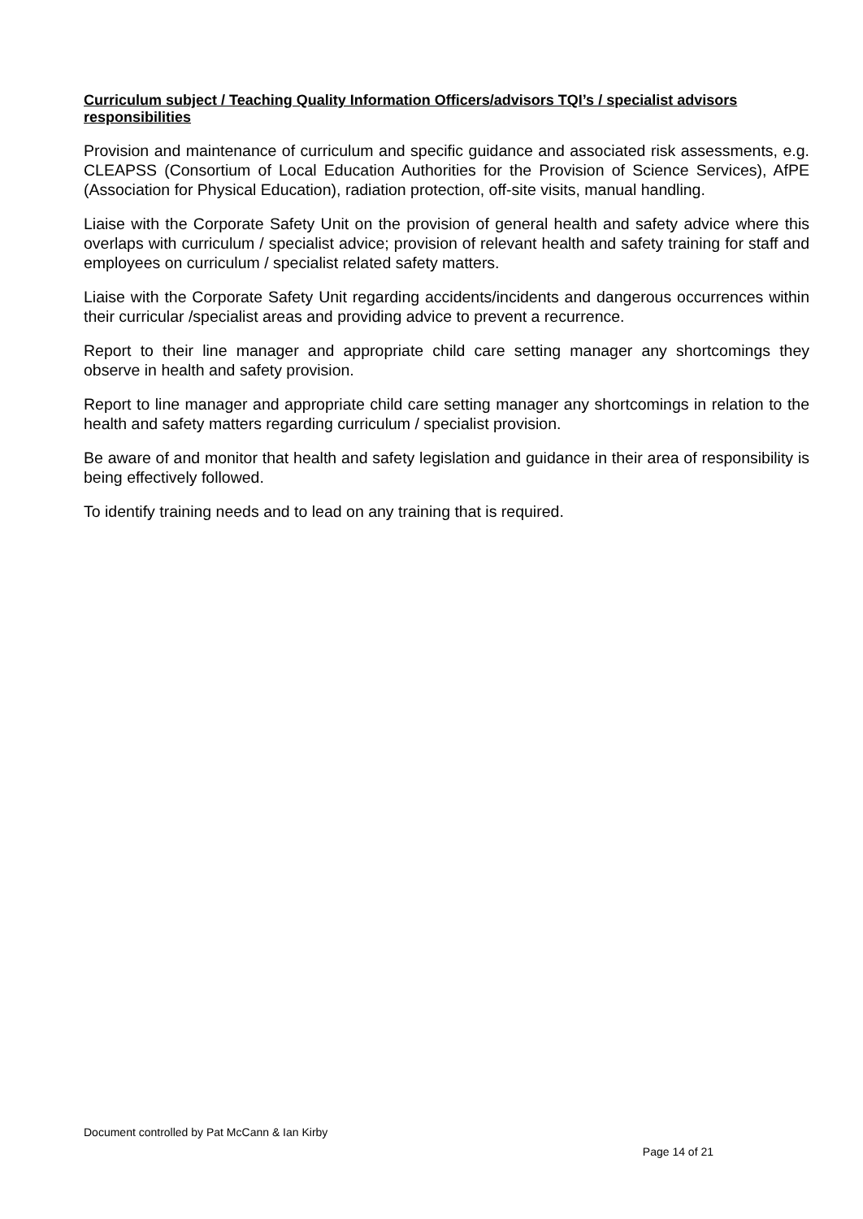Curriculum subject / Teaching Quality Information Officers/advisors TQI’s / specialist advisors responsibilities
Provision and maintenance of curriculum and specific guidance and associated risk assessments, e.g. CLEAPSS (Consortium of Local Education Authorities for the Provision of Science Services), AfPE (Association for Physical Education), radiation protection, off-site visits, manual handling.
Liaise with the Corporate Safety Unit on the provision of general health and safety advice where this overlaps with curriculum / specialist advice; provision of relevant health and safety training for staff and employees on curriculum / specialist related safety matters.
Liaise with the Corporate Safety Unit regarding accidents/incidents and dangerous occurrences within their curricular /specialist areas and providing advice to prevent a recurrence.
Report to their line manager and appropriate child care setting manager any shortcomings they observe in health and safety provision.
Report to line manager and appropriate child care setting manager any shortcomings in relation to the health and safety matters regarding curriculum / specialist provision.
Be aware of and monitor that health and safety legislation and guidance in their area of responsibility is being effectively followed.
To identify training needs and to lead on any training that is required.
Document controlled by Pat McCann & Ian Kirby
Page 14 of 21